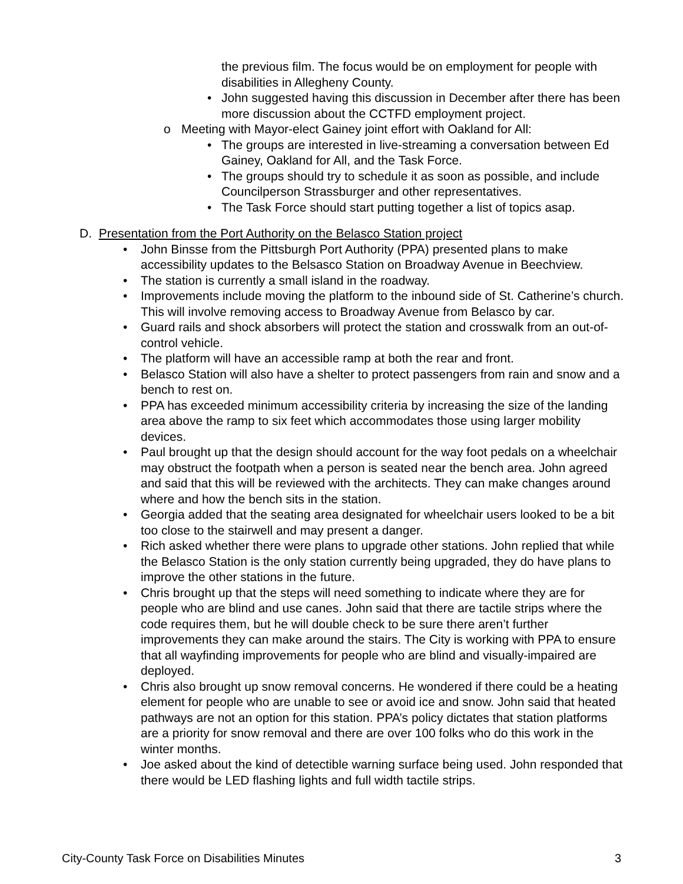the previous film. The focus would be on employment for people with disabilities in Allegheny County.
• John suggested having this discussion in December after there has been more discussion about the CCTFD employment project.
o Meeting with Mayor-elect Gainey joint effort with Oakland for All:
• The groups are interested in live-streaming a conversation between Ed Gainey, Oakland for All, and the Task Force.
• The groups should try to schedule it as soon as possible, and include Councilperson Strassburger and other representatives.
• The Task Force should start putting together a list of topics asap.
D. Presentation from the Port Authority on the Belasco Station project
• John Binsse from the Pittsburgh Port Authority (PPA) presented plans to make accessibility updates to the Belsasco Station on Broadway Avenue in Beechview.
• The station is currently a small island in the roadway.
• Improvements include moving the platform to the inbound side of St. Catherine’s church. This will involve removing access to Broadway Avenue from Belasco by car.
• Guard rails and shock absorbers will protect the station and crosswalk from an out-of-control vehicle.
• The platform will have an accessible ramp at both the rear and front.
• Belasco Station will also have a shelter to protect passengers from rain and snow and a bench to rest on.
• PPA has exceeded minimum accessibility criteria by increasing the size of the landing area above the ramp to six feet which accommodates those using larger mobility devices.
• Paul brought up that the design should account for the way foot pedals on a wheelchair may obstruct the footpath when a person is seated near the bench area. John agreed and said that this will be reviewed with the architects. They can make changes around where and how the bench sits in the station.
• Georgia added that the seating area designated for wheelchair users looked to be a bit too close to the stairwell and may present a danger.
• Rich asked whether there were plans to upgrade other stations. John replied that while the Belasco Station is the only station currently being upgraded, they do have plans to improve the other stations in the future.
• Chris brought up that the steps will need something to indicate where they are for people who are blind and use canes. John said that there are tactile strips where the code requires them, but he will double check to be sure there aren’t further improvements they can make around the stairs. The City is working with PPA to ensure that all wayfinding improvements for people who are blind and visually-impaired are deployed.
• Chris also brought up snow removal concerns. He wondered if there could be a heating element for people who are unable to see or avoid ice and snow. John said that heated pathways are not an option for this station. PPA’s policy dictates that station platforms are a priority for snow removal and there are over 100 folks who do this work in the winter months.
• Joe asked about the kind of detectible warning surface being used. John responded that there would be LED flashing lights and full width tactile strips.
City-County Task Force on Disabilities Minutes 3